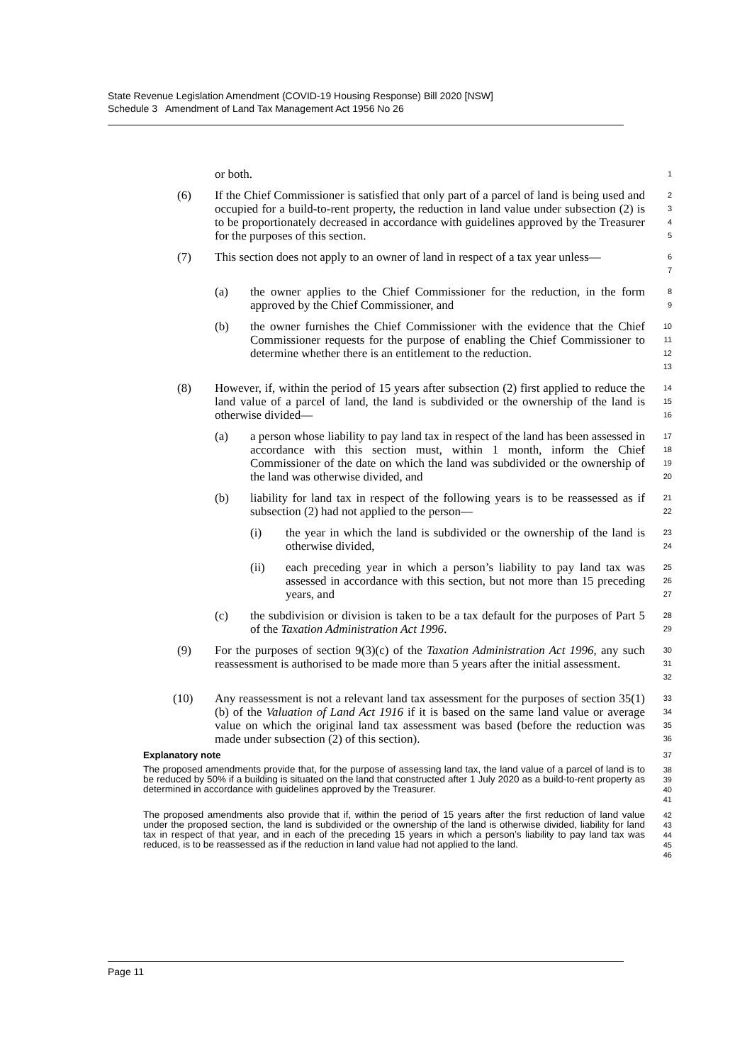State Revenue Legislation Amendment (COVID-19 Housing Response) Bill 2020 [NSW]
Schedule 3 Amendment of Land Tax Management Act 1956 No 26
or both.
1
(6) If the Chief Commissioner is satisfied that only part of a parcel of land is being used and occupied for a build-to-rent property, the reduction in land value under subsection (2) is to be proportionately decreased in accordance with guidelines approved by the Treasurer for the purposes of this section.
2
3
4
5
(7) This section does not apply to an owner of land in respect of a tax year unless—
6
7
(a) the owner applies to the Chief Commissioner for the reduction, in the form approved by the Chief Commissioner, and
8
9
(b) the owner furnishes the Chief Commissioner with the evidence that the Chief Commissioner requests for the purpose of enabling the Chief Commissioner to determine whether there is an entitlement to the reduction.
10
11
12
13
(8) However, if, within the period of 15 years after subsection (2) first applied to reduce the land value of a parcel of land, the land is subdivided or the ownership of the land is otherwise divided—
14
15
16
(a) a person whose liability to pay land tax in respect of the land has been assessed in accordance with this section must, within 1 month, inform the Chief Commissioner of the date on which the land was subdivided or the ownership of the land was otherwise divided, and
17
18
19
20
(b) liability for land tax in respect of the following years is to be reassessed as if subsection (2) had not applied to the person—
21
22
(i) the year in which the land is subdivided or the ownership of the land is otherwise divided,
23
24
(ii) each preceding year in which a person’s liability to pay land tax was assessed in accordance with this section, but not more than 15 preceding years, and
25
26
27
(c) the subdivision or division is taken to be a tax default for the purposes of Part 5 of the Taxation Administration Act 1996.
28
29
(9) For the purposes of section 9(3)(c) of the Taxation Administration Act 1996, any such reassessment is authorised to be made more than 5 years after the initial assessment.
30
31
32
(10) Any reassessment is not a relevant land tax assessment for the purposes of section 35(1)(b) of the Valuation of Land Act 1916 if it is based on the same land value or average value on which the original land tax assessment was based (before the reduction was made under subsection (2) of this section).
33
34
35
36
Explanatory note
37
The proposed amendments provide that, for the purpose of assessing land tax, the land value of a parcel of land is to be reduced by 50% if a building is situated on the land that constructed after 1 July 2020 as a build-to-rent property as determined in accordance with guidelines approved by the Treasurer.
38
39
40
41
The proposed amendments also provide that if, within the period of 15 years after the first reduction of land value under the proposed section, the land is subdivided or the ownership of the land is otherwise divided, liability for land tax in respect of that year, and in each of the preceding 15 years in which a person’s liability to pay land tax was reduced, is to be reassessed as if the reduction in land value had not applied to the land.
42
43
44
45
46
Page 11